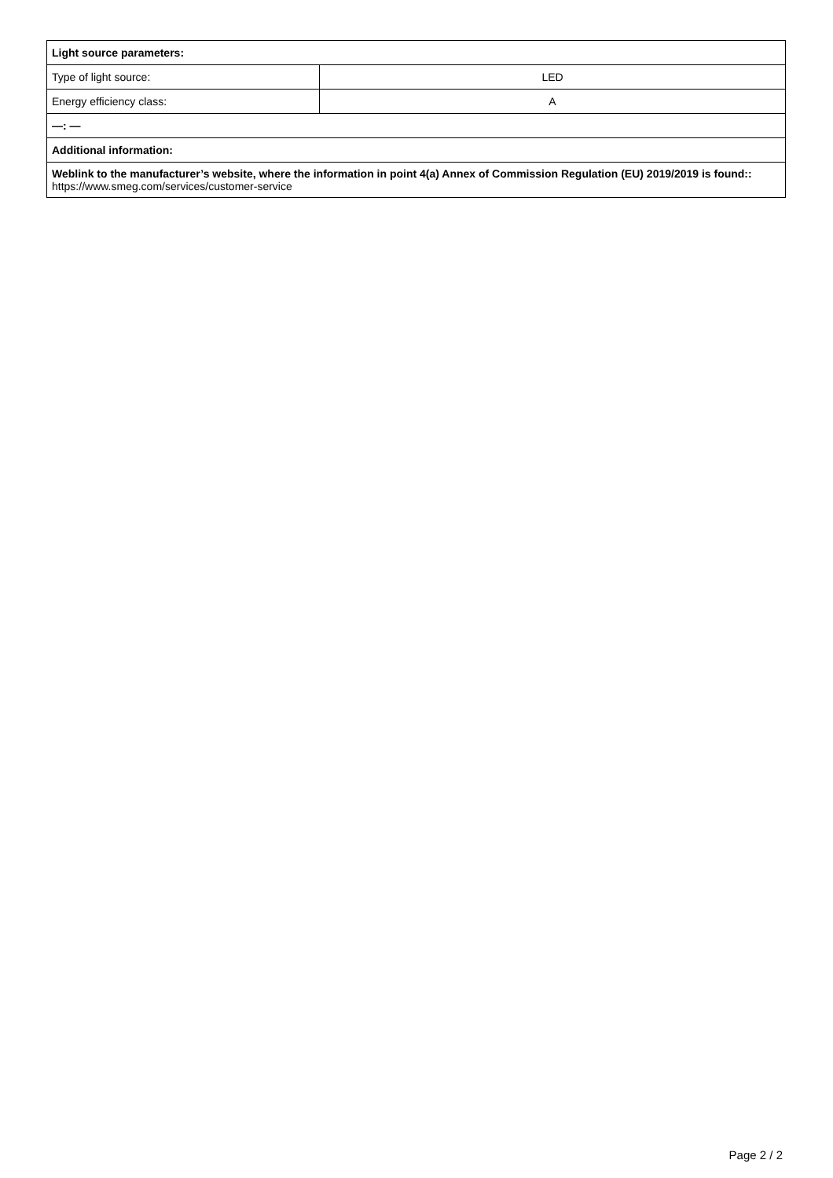| Light source parameters: | |
| Type of light source: | LED |
| Energy efficiency class: | A |
| —: — | |
| Additional information: | |
| Weblink to the manufacturer’s website, where the information in point 4(a) Annex of Commission Regulation (EU) 2019/2019 is found:: https://www.smeg.com/services/customer-service | |
Page 2 / 2